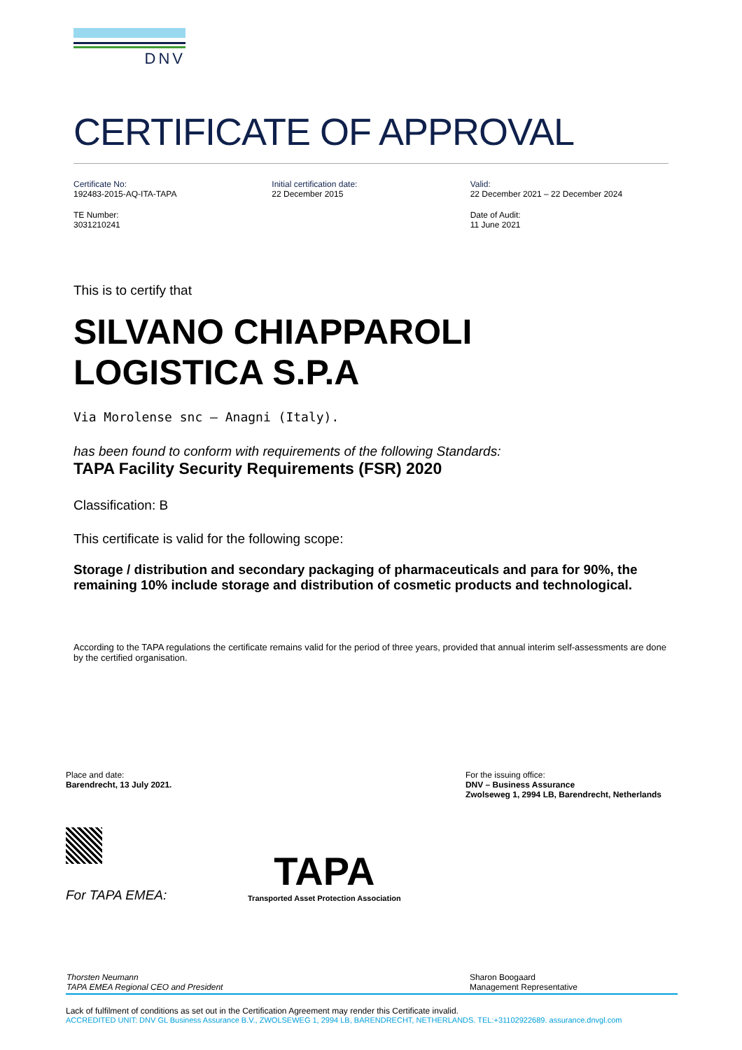DNV
CERTIFICATE OF APPROVAL
Certificate No:
192483-2015-AQ-ITA-TAPA
Initial certification date:
22 December 2015
Valid:
22 December 2021 – 22 December 2024
TE Number:
3031210241
Date of Audit:
11 June 2021
This is to certify that
SILVANO CHIAPPAROLI
LOGISTICA S.P.A
Via Morolense snc – Anagni (Italy).
has been found to conform with requirements of the following Standards:
TAPA Facility Security Requirements (FSR) 2020
Classification: B
This certificate is valid for the following scope:
Storage / distribution and secondary packaging of pharmaceuticals and para for 90%, the remaining 10% include storage and distribution of cosmetic products and technological.
According to the TAPA regulations the certificate remains valid for the period of three years, provided that annual interim self-assessments are done by the certified organisation.
Place and date:
Barendrecht, 13 July 2021.
For the issuing office:
DNV – Business Assurance
Zwolseweg 1, 2994 LB, Barendrecht, Netherlands
For TAPA EMEA:
TAPA
Transported Asset Protection Association
Thorsten Neumann
TAPA EMEA Regional CEO and President
Sharon Boogaard
Management Representative
Lack of fulfilment of conditions as set out in the Certification Agreement may render this Certificate invalid.
ACCREDITED UNIT: DNV GL Business Assurance B.V., ZWOLSEWEG 1, 2994 LB, BARENDRECHT, NETHERLANDS. TEL:+31102922689. assurance.dnvgl.com